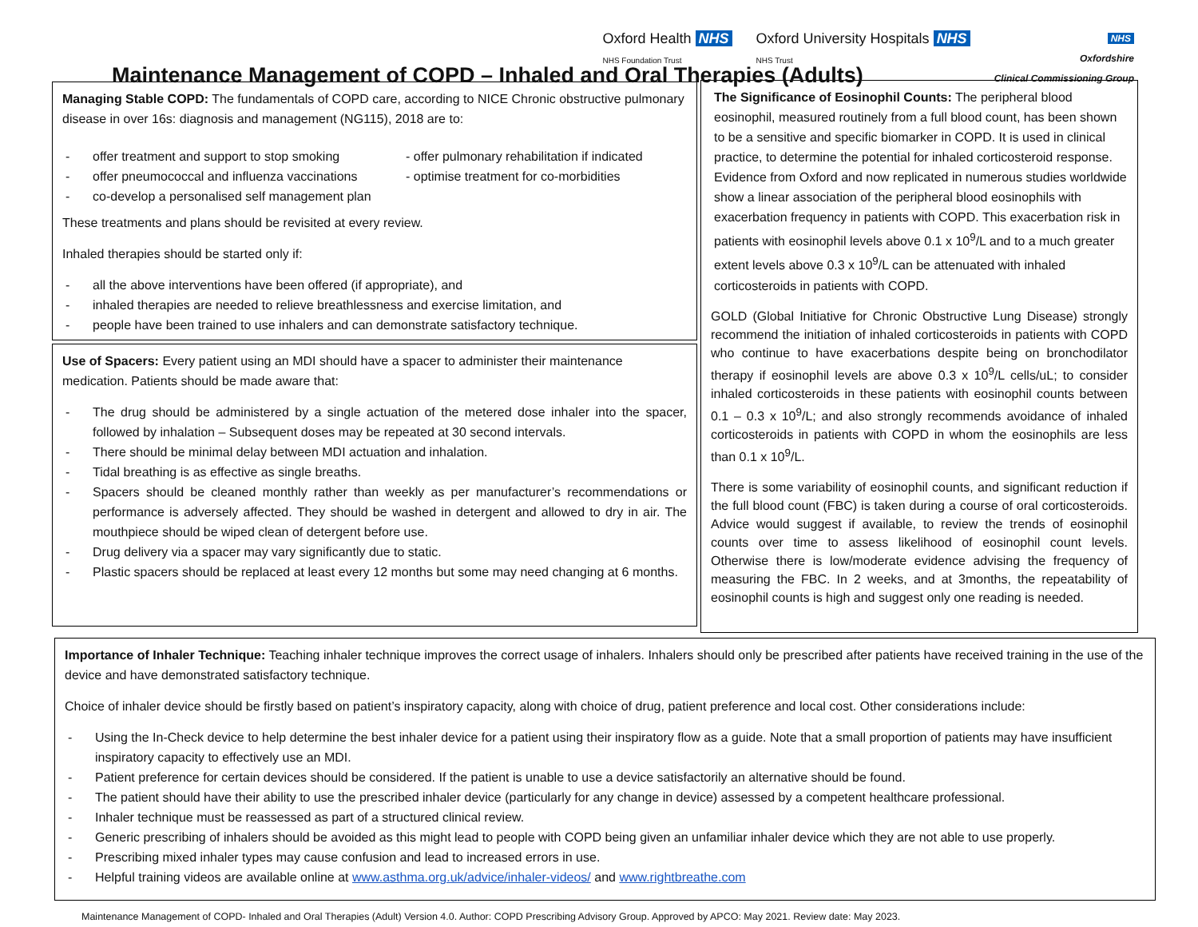Oxford Health NHS
NHS Foundation Trust
Oxford University Hospitals NHS
NHS Trust
NHS
Oxfordshire
Clinical Commissioning Group
Maintenance Management of COPD – Inhaled and Oral Therapies (Adults)
Managing Stable COPD: The fundamentals of COPD care, according to NICE Chronic obstructive pulmonary disease in over 16s: diagnosis and management (NG115), 2018 are to:
- offer treatment and support to stop smoking
- offer pneumococcal and influenza vaccinations
- co-develop a personalised self management plan
- offer pulmonary rehabilitation if indicated
- optimise treatment for co-morbidities
These treatments and plans should be revisited at every review.
Inhaled therapies should be started only if:
- all the above interventions have been offered (if appropriate), and
- inhaled therapies are needed to relieve breathlessness and exercise limitation, and
- people have been trained to use inhalers and can demonstrate satisfactory technique.
Use of Spacers: Every patient using an MDI should have a spacer to administer their maintenance medication. Patients should be made aware that:
- The drug should be administered by a single actuation of the metered dose inhaler into the spacer, followed by inhalation – Subsequent doses may be repeated at 30 second intervals.
- There should be minimal delay between MDI actuation and inhalation.
- Tidal breathing is as effective as single breaths.
- Spacers should be cleaned monthly rather than weekly as per manufacturer’s recommendations or performance is adversely affected. They should be washed in detergent and allowed to dry in air. The mouthpiece should be wiped clean of detergent before use.
- Drug delivery via a spacer may vary significantly due to static.
- Plastic spacers should be replaced at least every 12 months but some may need changing at 6 months.
The Significance of Eosinophil Counts: The peripheral blood eosinophil, measured routinely from a full blood count, has been shown to be a sensitive and specific biomarker in COPD. It is used in clinical practice, to determine the potential for inhaled corticosteroid response. Evidence from Oxford and now replicated in numerous studies worldwide show a linear association of the peripheral blood eosinophils with exacerbation frequency in patients with COPD. This exacerbation risk in patients with eosinophil levels above 0.1 x 10<sup>9</sup>/L and to a much greater extent levels above 0.3 x 10<sup>9</sup>/L can be attenuated with inhaled corticosteroids in patients with COPD.
GOLD (Global Initiative for Chronic Obstructive Lung Disease) strongly recommend the initiation of inhaled corticosteroids in patients with COPD who continue to have exacerbations despite being on bronchodilator therapy if eosinophil levels are above 0.3 x 10<sup>9</sup>/L cells/uL; to consider inhaled corticosteroids in these patients with eosinophil counts between 0.1 – 0.3 x 10<sup>9</sup>/L; and also strongly recommends avoidance of inhaled corticosteroids in patients with COPD in whom the eosinophils are less than 0.1 x 10<sup>9</sup>/L.
There is some variability of eosinophil counts, and significant reduction if the full blood count (FBC) is taken during a course of oral corticosteroids. Advice would suggest if available, to review the trends of eosinophil counts over time to assess likelihood of eosinophil count levels. Otherwise there is low/moderate evidence advising the frequency of measuring the FBC. In 2 weeks, and at 3months, the repeatability of eosinophil counts is high and suggest only one reading is needed.
Importance of Inhaler Technique: Teaching inhaler technique improves the correct usage of inhalers. Inhalers should only be prescribed after patients have received training in the use of the device and have demonstrated satisfactory technique.
Choice of inhaler device should be firstly based on patient’s inspiratory capacity, along with choice of drug, patient preference and local cost. Other considerations include:
- Using the In-Check device to help determine the best inhaler device for a patient using their inspiratory flow as a guide. Note that a small proportion of patients may have insufficient inspiratory capacity to effectively use an MDI.
- Patient preference for certain devices should be considered. If the patient is unable to use a device satisfactorily an alternative should be found.
- The patient should have their ability to use the prescribed inhaler device (particularly for any change in device) assessed by a competent healthcare professional.
- Inhaler technique must be reassessed as part of a structured clinical review.
- Generic prescribing of inhalers should be avoided as this might lead to people with COPD being given an unfamiliar inhaler device which they are not able to use properly.
- Prescribing mixed inhaler types may cause confusion and lead to increased errors in use.
- Helpful training videos are available online at www.asthma.org.uk/advice/inhaler-videos/ and www.rightbreathe.com
Maintenance Management of COPD- Inhaled and Oral Therapies (Adult) Version 4.0. Author: COPD Prescribing Advisory Group. Approved by APCO: May 2021. Review date: May 2023.